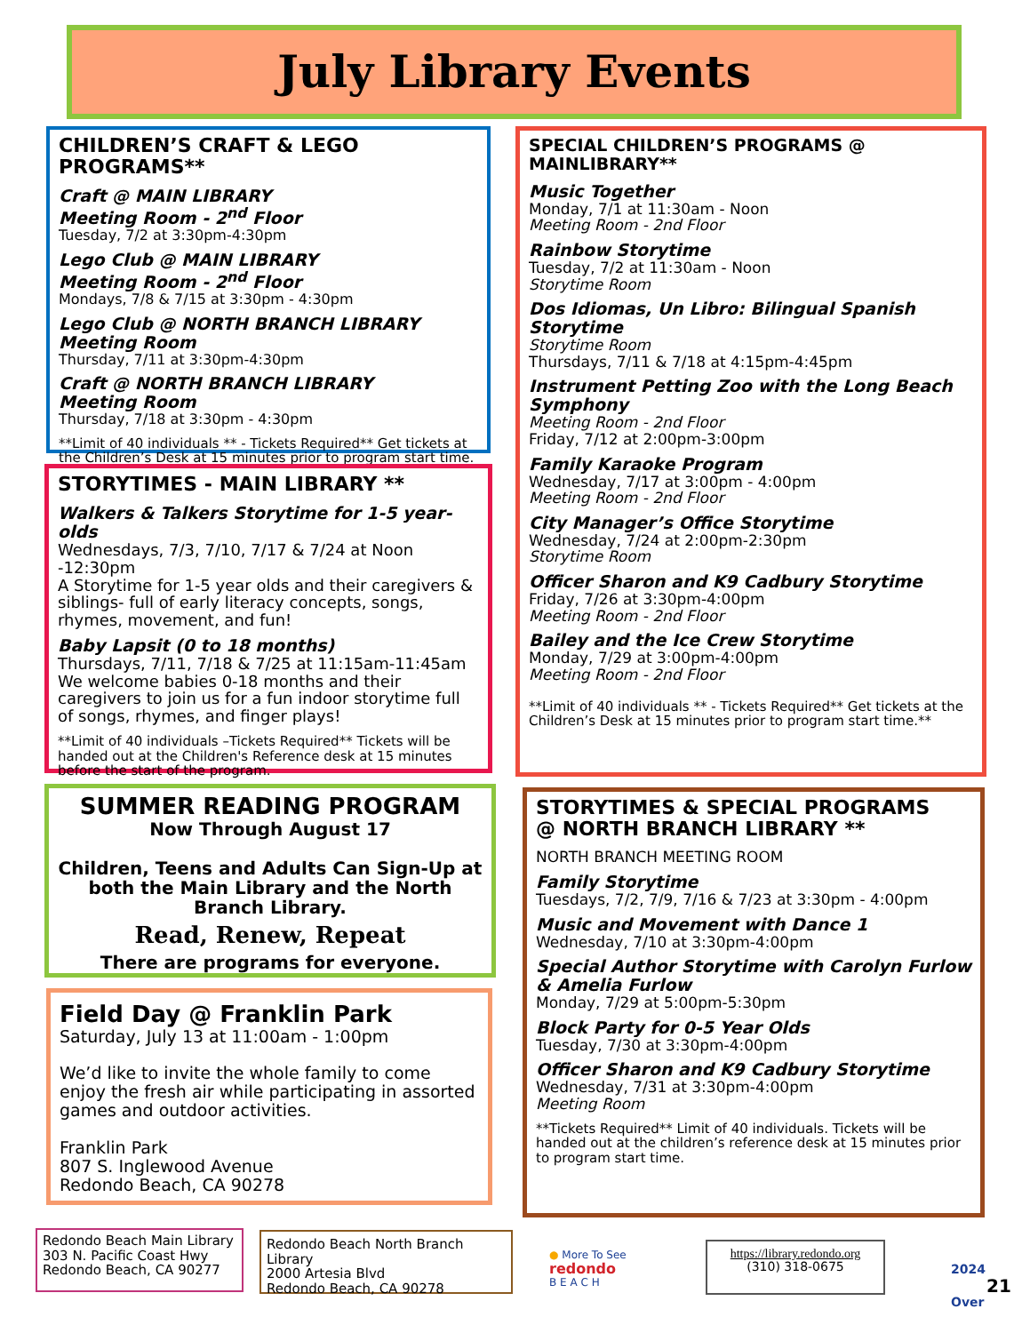July Library Events
CHILDREN’S CRAFT & LEGO PROGRAMS**
Craft @ MAIN LIBRARY
Meeting Room - 2<sup>nd</sup> Floor
Tuesday, 7/2 at 3:30pm-4:30pm
Lego Club @ MAIN LIBRARY
Meeting Room - 2<sup>nd</sup> Floor
Mondays, 7/8 & 7/15 at 3:30pm - 4:30pm
Lego Club @ NORTH BRANCH LIBRARY
Meeting Room
Thursday, 7/11 at 3:30pm-4:30pm
Craft @ NORTH BRANCH LIBRARY
Meeting Room
Thursday, 7/18 at 3:30pm - 4:30pm
**Limit of 40 individuals ** - Tickets Required** Get tickets at the Children’s Desk at 15 minutes prior to program start time.
STORYTIMES - MAIN LIBRARY **
Walkers & Talkers Storytime for 1-5 year-olds
Wednesdays, 7/3, 7/10, 7/17 & 7/24 at Noon -12:30pm
A Storytime for 1-5 year olds and their caregivers & siblings- full of early literacy concepts, songs, rhymes, movement, and fun!
Baby Lapsit (0 to 18 months)
Thursdays, 7/11, 7/18 & 7/25 at 11:15am-11:45am
We welcome babies 0-18 months and their caregivers to join us for a fun indoor storytime full of songs, rhymes, and finger plays!
**Limit of 40 individuals –Tickets Required** Tickets will be handed out at the Children's Reference desk at 15 minutes before the start of the program.
SUMMER READING PROGRAM
Now Through August 17
Children, Teens and Adults Can Sign-Up at both the Main Library and the North Branch Library.
Read, Renew, Repeat
There are programs for everyone.
Field Day @ Franklin Park
Saturday, July 13 at 11:00am - 1:00pm
We’d like to invite the whole family to come enjoy the fresh air while participating in assorted games and outdoor activities.
Franklin Park
807 S. Inglewood Avenue
Redondo Beach, CA 90278
SPECIAL CHILDREN’S PROGRAMS @ MAINLIBRARY**
Music Together
Monday, 7/1 at 11:30am - Noon
Meeting Room - 2nd Floor
Rainbow Storytime
Tuesday, 7/2 at 11:30am - Noon
Storytime Room
Dos Idiomas, Un Libro: Bilingual Spanish Storytime
Storytime Room
Thursdays, 7/11 & 7/18 at 4:15pm-4:45pm
Instrument Petting Zoo with the Long Beach Symphony
Meeting Room - 2nd Floor
Friday, 7/12 at 2:00pm-3:00pm
Family Karaoke Program
Wednesday, 7/17 at 3:00pm - 4:00pm
Meeting Room - 2nd Floor
City Manager’s Office Storytime
Wednesday, 7/24 at 2:00pm-2:30pm
Storytime Room
Officer Sharon and K9 Cadbury Storytime
Friday, 7/26 at 3:30pm-4:00pm
Meeting Room - 2nd Floor
Bailey and the Ice Crew Storytime
Monday, 7/29 at 3:00pm-4:00pm
Meeting Room - 2nd Floor
**Limit of 40 individuals ** - Tickets Required** Get tickets at the Children’s Desk at 15 minutes prior to program start time.**
STORYTIMES & SPECIAL PROGRAMS
@ NORTH BRANCH LIBRARY **
NORTH BRANCH MEETING ROOM
Family Storytime
Tuesdays, 7/2, 7/9, 7/16 & 7/23 at 3:30pm - 4:00pm
Music and Movement with Dance 1
Wednesday, 7/10 at 3:30pm-4:00pm
Special Author Storytime with Carolyn Furlow & Amelia Furlow
Monday, 7/29 at 5:00pm-5:30pm
Block Party for 0-5 Year Olds
Tuesday, 7/30 at 3:30pm-4:00pm
Officer Sharon and K9 Cadbury Storytime
Wednesday, 7/31 at 3:30pm-4:00pm
Meeting Room
**Tickets Required** Limit of 40 individuals. Tickets will be handed out at the children’s reference desk at 15 minutes prior to program start time.
Redondo Beach Main Library
303 N. Pacific Coast Hwy
Redondo Beach, CA 90277
Redondo Beach North Branch Library
2000 Artesia Blvd
Redondo Beach, CA 90278
● More To See
redondo
B E A C H
https://library.redondo.org
(310) 318-0675
2024
21
Over